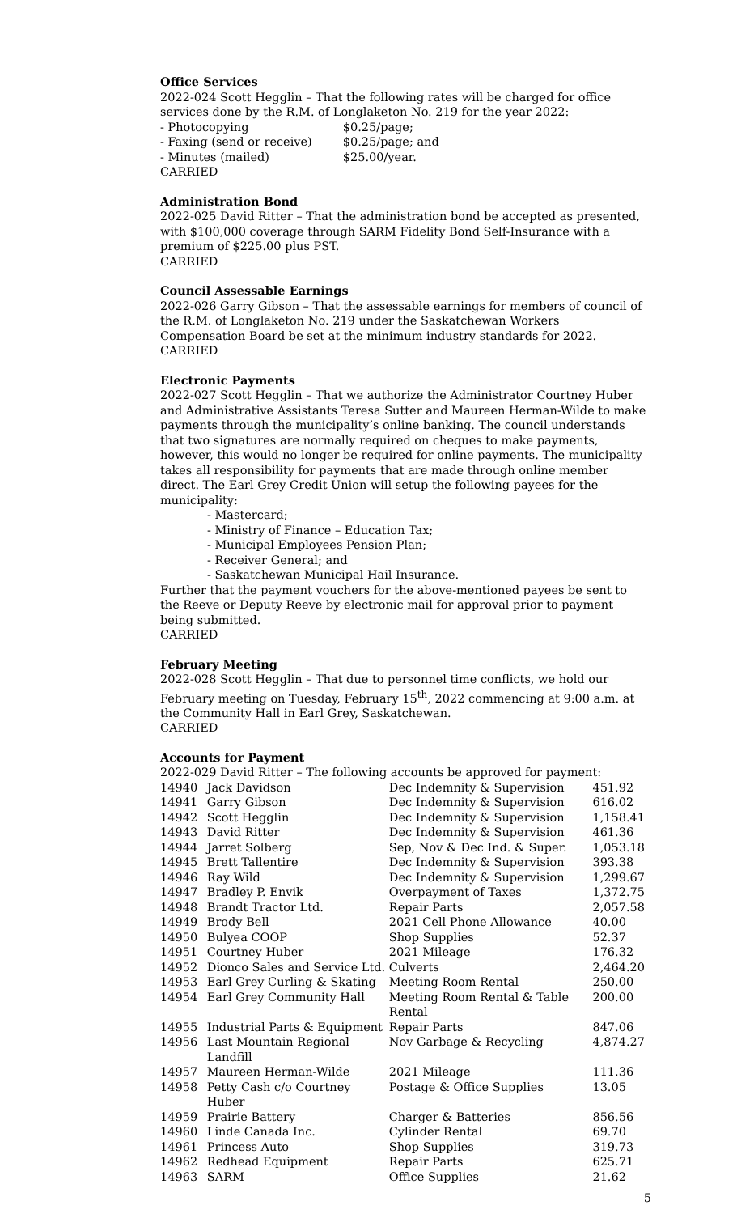Office Services
2022-024 Scott Hegglin – That the following rates will be charged for office services done by the R.M. of Longlaketon No. 219 for the year 2022:
| - Photocopying | $0.25/page; |
| - Faxing (send or receive) | $0.25/page; and |
| - Minutes (mailed) | $25.00/year. |
CARRIED
Administration Bond
2022-025 David Ritter – That the administration bond be accepted as presented, with $100,000 coverage through SARM Fidelity Bond Self-Insurance with a premium of $225.00 plus PST.
CARRIED
Council Assessable Earnings
2022-026 Garry Gibson – That the assessable earnings for members of council of the R.M. of Longlaketon No. 219 under the Saskatchewan Workers Compensation Board be set at the minimum industry standards for 2022.
CARRIED
Electronic Payments
2022-027 Scott Hegglin – That we authorize the Administrator Courtney Huber and Administrative Assistants Teresa Sutter and Maureen Herman-Wilde to make payments through the municipality’s online banking. The council understands that two signatures are normally required on cheques to make payments, however, this would no longer be required for online payments. The municipality takes all responsibility for payments that are made through online member direct. The Earl Grey Credit Union will setup the following payees for the municipality:
- Mastercard;
- Ministry of Finance – Education Tax;
- Municipal Employees Pension Plan;
- Receiver General; and
- Saskatchewan Municipal Hail Insurance.
Further that the payment vouchers for the above-mentioned payees be sent to the Reeve or Deputy Reeve by electronic mail for approval prior to payment being submitted.
CARRIED
February Meeting
2022-028 Scott Hegglin – That due to personnel time conflicts, we hold our February meeting on Tuesday, February 15<sup>th</sup>, 2022 commencing at 9:00 a.m. at the Community Hall in Earl Grey, Saskatchewan.
CARRIED
Accounts for Payment
2022-029 David Ritter – The following accounts be approved for payment:
| 14940 | Jack Davidson | Dec Indemnity & Supervision | 451.92 |
| 14941 | Garry Gibson | Dec Indemnity & Supervision | 616.02 |
| 14942 | Scott Hegglin | Dec Indemnity & Supervision | 1,158.41 |
| 14943 | David Ritter | Dec Indemnity & Supervision | 461.36 |
| 14944 | Jarret Solberg | Sep, Nov & Dec Ind. & Super. | 1,053.18 |
| 14945 | Brett Tallentire | Dec Indemnity & Supervision | 393.38 |
| 14946 | Ray Wild | Dec Indemnity & Supervision | 1,299.67 |
| 14947 | Bradley P. Envik | Overpayment of Taxes | 1,372.75 |
| 14948 | Brandt Tractor Ltd. | Repair Parts | 2,057.58 |
| 14949 | Brody Bell | 2021 Cell Phone Allowance | 40.00 |
| 14950 | Bulyea COOP | Shop Supplies | 52.37 |
| 14951 | Courtney Huber | 2021 Mileage | 176.32 |
| 14952 | Dionco Sales and Service Ltd. | Culverts | 2,464.20 |
| 14953 | Earl Grey Curling & Skating | Meeting Room Rental | 250.00 |
| 14954 | Earl Grey Community Hall | Meeting Room Rental & Table Rental | 200.00 |
| 14955 | Industrial Parts & Equipment | Repair Parts | 847.06 |
| 14956 | Last Mountain Regional Landfill | Nov Garbage & Recycling | 4,874.27 |
| 14957 | Maureen Herman-Wilde | 2021 Mileage | 111.36 |
| 14958 | Petty Cash c/o Courtney Huber | Postage & Office Supplies | 13.05 |
| 14959 | Prairie Battery | Charger & Batteries | 856.56 |
| 14960 | Linde Canada Inc. | Cylinder Rental | 69.70 |
| 14961 | Princess Auto | Shop Supplies | 319.73 |
| 14962 | Redhead Equipment | Repair Parts | 625.71 |
| 14963 | SARM | Office Supplies | 21.62 |
5